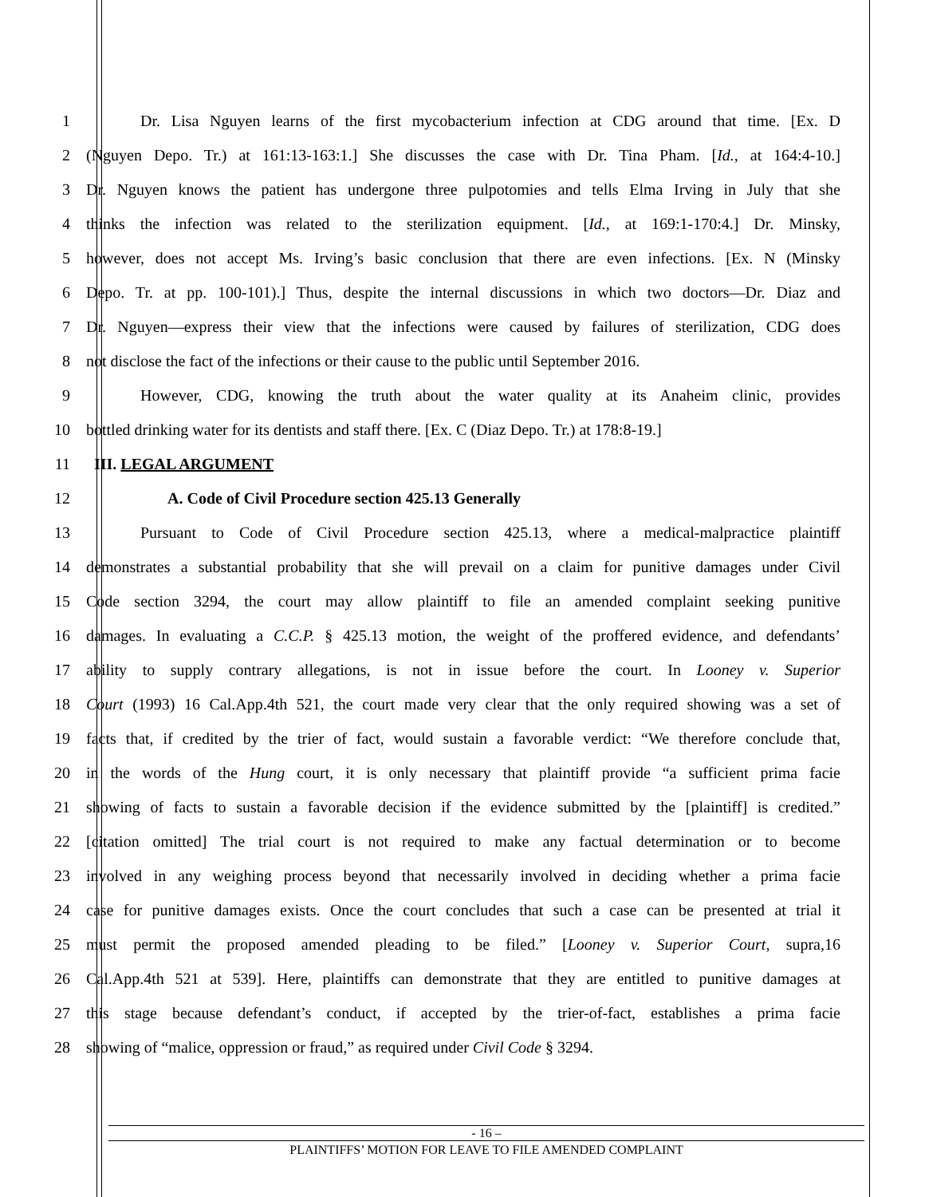1 Dr. Lisa Nguyen learns of the first mycobacterium infection at CDG around that time. [Ex. D
2 (Nguyen Depo. Tr.) at 161:13-163:1.] She discusses the case with Dr. Tina Pham. [Id., at 164:4-10.]
3 Dr. Nguyen knows the patient has undergone three pulpotomies and tells Elma Irving in July that she
4 thinks the infection was related to the sterilization equipment. [Id., at 169:1-170:4.] Dr. Minsky,
5 however, does not accept Ms. Irving’s basic conclusion that there are even infections. [Ex. N (Minsky
6 Depo. Tr. at pp. 100-101).] Thus, despite the internal discussions in which two doctors—Dr. Diaz and
7 Dr. Nguyen—express their view that the infections were caused by failures of sterilization, CDG does
8 not disclose the fact of the infections or their cause to the public until September 2016.
9 However, CDG, knowing the truth about the water quality at its Anaheim clinic, provides
10 bottled drinking water for its dentists and staff there. [Ex. C (Diaz Depo. Tr.) at 178:8-19.]
11 III. LEGAL ARGUMENT
12 A. Code of Civil Procedure section 425.13 Generally
13 Pursuant to Code of Civil Procedure section 425.13, where a medical-malpractice plaintiff
14 demonstrates a substantial probability that she will prevail on a claim for punitive damages under Civil
15 Code section 3294, the court may allow plaintiff to file an amended complaint seeking punitive
16 damages. In evaluating a C.C.P. § 425.13 motion, the weight of the proffered evidence, and defendants’
17 ability to supply contrary allegations, is not in issue before the court. In Looney v. Superior
18 Court (1993) 16 Cal.App.4th 521, the court made very clear that the only required showing was a set of
19 facts that, if credited by the trier of fact, would sustain a favorable verdict: “We therefore conclude that,
20 in the words of the Hung court, it is only necessary that plaintiff provide “a sufficient prima facie
21 showing of facts to sustain a favorable decision if the evidence submitted by the [plaintiff] is credited.”
22 [citation omitted] The trial court is not required to make any factual determination or to become
23 involved in any weighing process beyond that necessarily involved in deciding whether a prima facie
24 case for punitive damages exists. Once the court concludes that such a case can be presented at trial it
25 must permit the proposed amended pleading to be filed.” [Looney v. Superior Court, supra,16
26 Cal.App.4th 521 at 539]. Here, plaintiffs can demonstrate that they are entitled to punitive damages at
27 this stage because defendant’s conduct, if accepted by the trier-of-fact, establishes a prima facie
28 showing of “malice, oppression or fraud,” as required under Civil Code § 3294.
- 16 –
PLAINTIFFS’ MOTION FOR LEAVE TO FILE AMENDED COMPLAINT